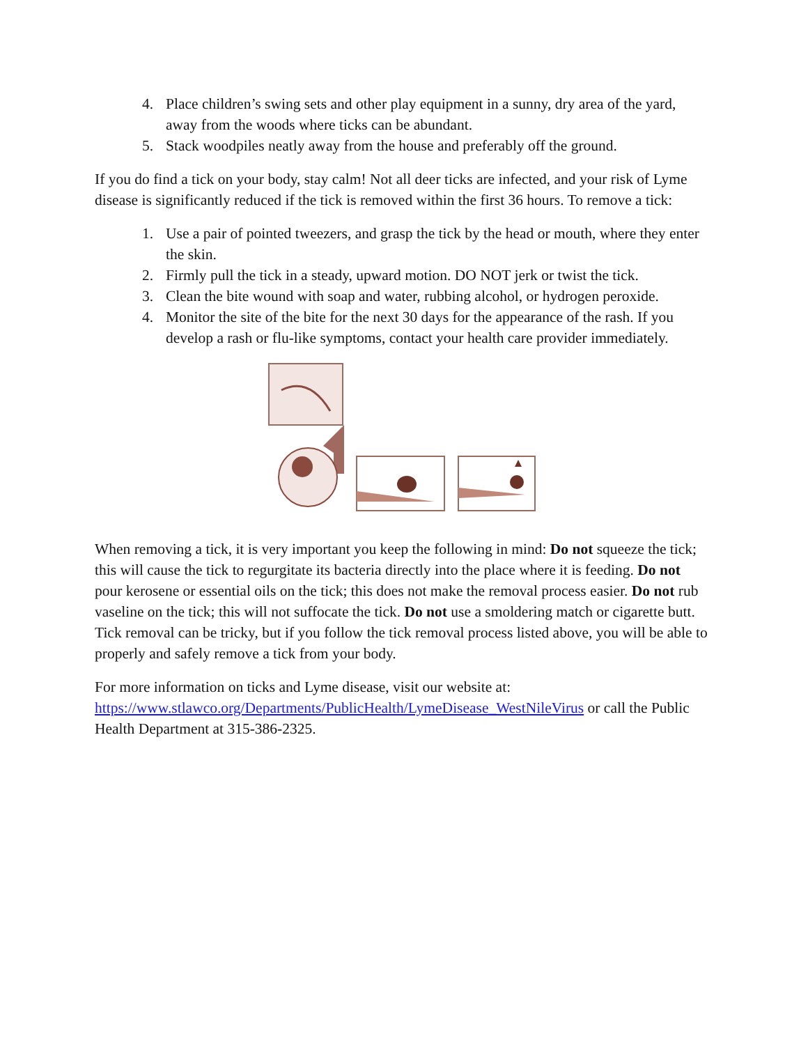4. Place children’s swing sets and other play equipment in a sunny, dry area of the yard, away from the woods where ticks can be abundant.
5. Stack woodpiles neatly away from the house and preferably off the ground.
If you do find a tick on your body, stay calm! Not all deer ticks are infected, and your risk of Lyme disease is significantly reduced if the tick is removed within the first 36 hours. To remove a tick:
1. Use a pair of pointed tweezers, and grasp the tick by the head or mouth, where they enter the skin.
2. Firmly pull the tick in a steady, upward motion. DO NOT jerk or twist the tick.
3. Clean the bite wound with soap and water, rubbing alcohol, or hydrogen peroxide.
4. Monitor the site of the bite for the next 30 days for the appearance of the rash. If you develop a rash or flu-like symptoms, contact your health care provider immediately.
When removing a tick, it is very important you keep the following in mind: Do not squeeze the tick; this will cause the tick to regurgitate its bacteria directly into the place where it is feeding. Do not pour kerosene or essential oils on the tick; this does not make the removal process easier. Do not rub vaseline on the tick; this will not suffocate the tick. Do not use a smoldering match or cigarette butt. Tick removal can be tricky, but if you follow the tick removal process listed above, you will be able to properly and safely remove a tick from your body.
For more information on ticks and Lyme disease, visit our website at: https://www.stlawco.org/Departments/PublicHealth/LymeDisease_WestNileVirus or call the Public Health Department at 315-386-2325.